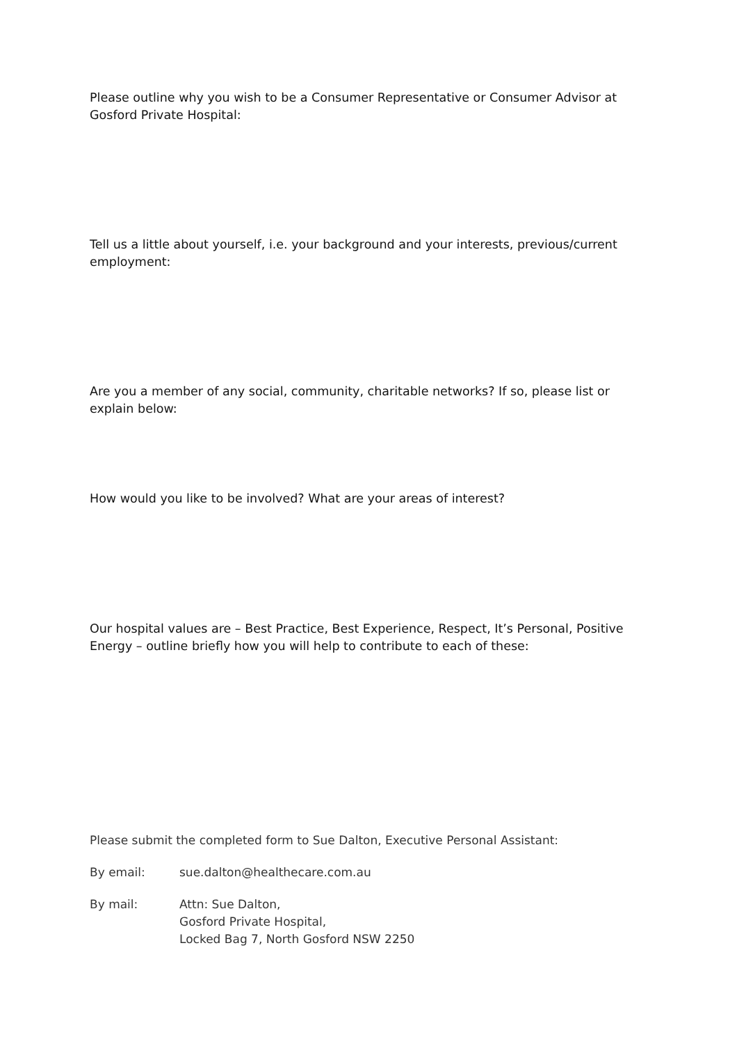Please outline why you wish to be a Consumer Representative or Consumer Advisor at Gosford Private Hospital:
Tell us a little about yourself, i.e. your background and your interests, previous/current employment:
Are you a member of any social, community, charitable networks? If so, please list or explain below:
How would you like to be involved? What are your areas of interest?
Our hospital values are – Best Practice, Best Experience, Respect, It’s Personal, Positive Energy – outline briefly how you will help to contribute to each of these:
Please submit the completed form to Sue Dalton, Executive Personal Assistant:
By email: sue.dalton@healthecare.com.au
By mail: Attn: Sue Dalton,
Gosford Private Hospital,
Locked Bag 7, North Gosford NSW 2250